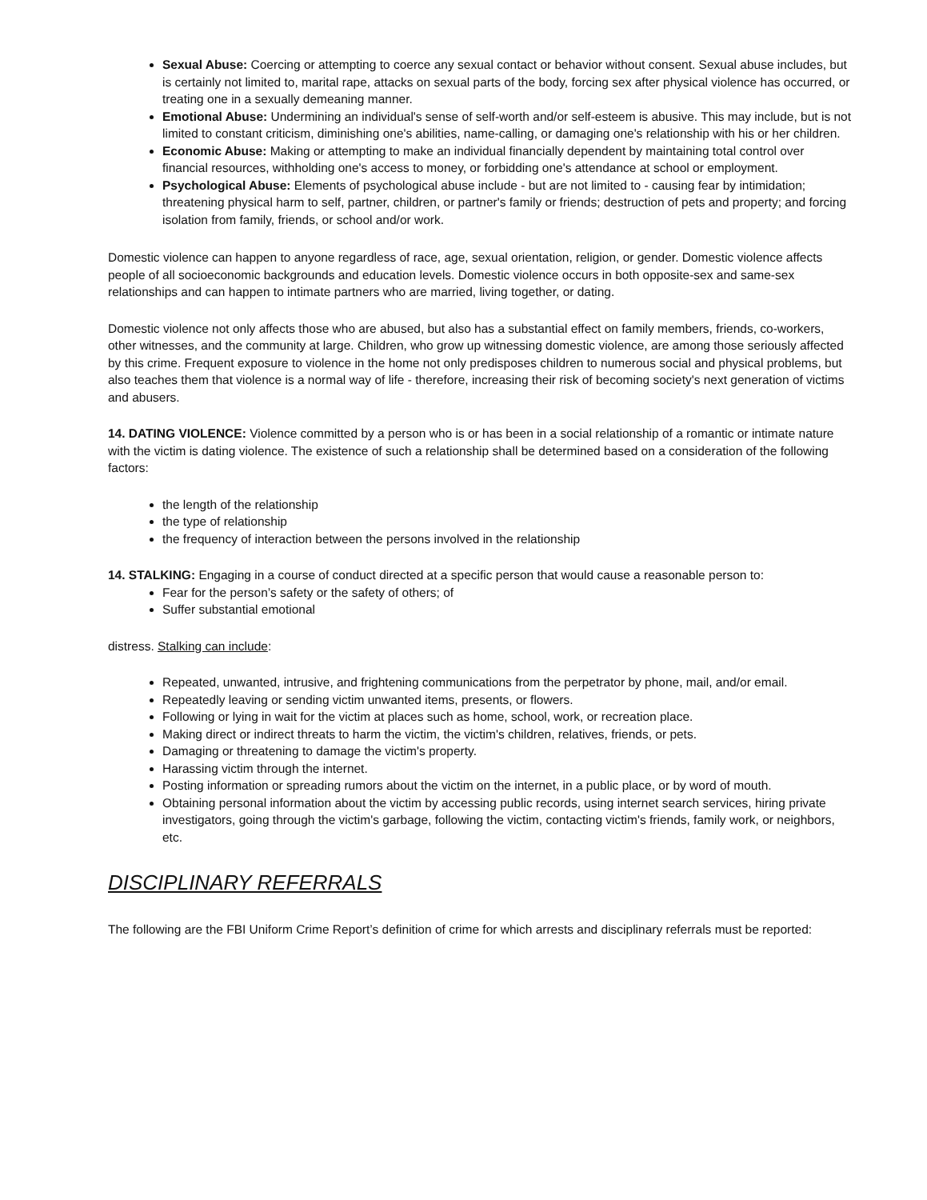Sexual Abuse: Coercing or attempting to coerce any sexual contact or behavior without consent. Sexual abuse includes, but is certainly not limited to, marital rape, attacks on sexual parts of the body, forcing sex after physical violence has occurred, or treating one in a sexually demeaning manner.
Emotional Abuse: Undermining an individual's sense of self-worth and/or self-esteem is abusive. This may include, but is not limited to constant criticism, diminishing one's abilities, name-calling, or damaging one's relationship with his or her children.
Economic Abuse: Making or attempting to make an individual financially dependent by maintaining total control over financial resources, withholding one's access to money, or forbidding one's attendance at school or employment.
Psychological Abuse: Elements of psychological abuse include - but are not limited to - causing fear by intimidation; threatening physical harm to self, partner, children, or partner's family or friends; destruction of pets and property; and forcing isolation from family, friends, or school and/or work.
Domestic violence can happen to anyone regardless of race, age, sexual orientation, religion, or gender. Domestic violence affects people of all socioeconomic backgrounds and education levels. Domestic violence occurs in both opposite-sex and same-sex relationships and can happen to intimate partners who are married, living together, or dating.
Domestic violence not only affects those who are abused, but also has a substantial effect on family members, friends, co-workers, other witnesses, and the community at large. Children, who grow up witnessing domestic violence, are among those seriously affected by this crime. Frequent exposure to violence in the home not only predisposes children to numerous social and physical problems, but also teaches them that violence is a normal way of life - therefore, increasing their risk of becoming society's next generation of victims and abusers.
14. DATING VIOLENCE: Violence committed by a person who is or has been in a social relationship of a romantic or intimate nature with the victim is dating violence. The existence of such a relationship shall be determined based on a consideration of the following factors:
the length of the relationship
the type of relationship
the frequency of interaction between the persons involved in the relationship
14. STALKING: Engaging in a course of conduct directed at a specific person that would cause a reasonable person to:
Fear for the person’s safety or the safety of others; of
Suffer substantial emotional
distress. Stalking can include:
Repeated, unwanted, intrusive, and frightening communications from the perpetrator by phone, mail, and/or email.
Repeatedly leaving or sending victim unwanted items, presents, or flowers.
Following or lying in wait for the victim at places such as home, school, work, or recreation place.
Making direct or indirect threats to harm the victim, the victim's children, relatives, friends, or pets.
Damaging or threatening to damage the victim's property.
Harassing victim through the internet.
Posting information or spreading rumors about the victim on the internet, in a public place, or by word of mouth.
Obtaining personal information about the victim by accessing public records, using internet search services, hiring private investigators, going through the victim's garbage, following the victim, contacting victim's friends, family work, or neighbors, etc.
DISCIPLINARY REFERRALS
The following are the FBI Uniform Crime Report’s definition of crime for which arrests and disciplinary referrals must be reported: